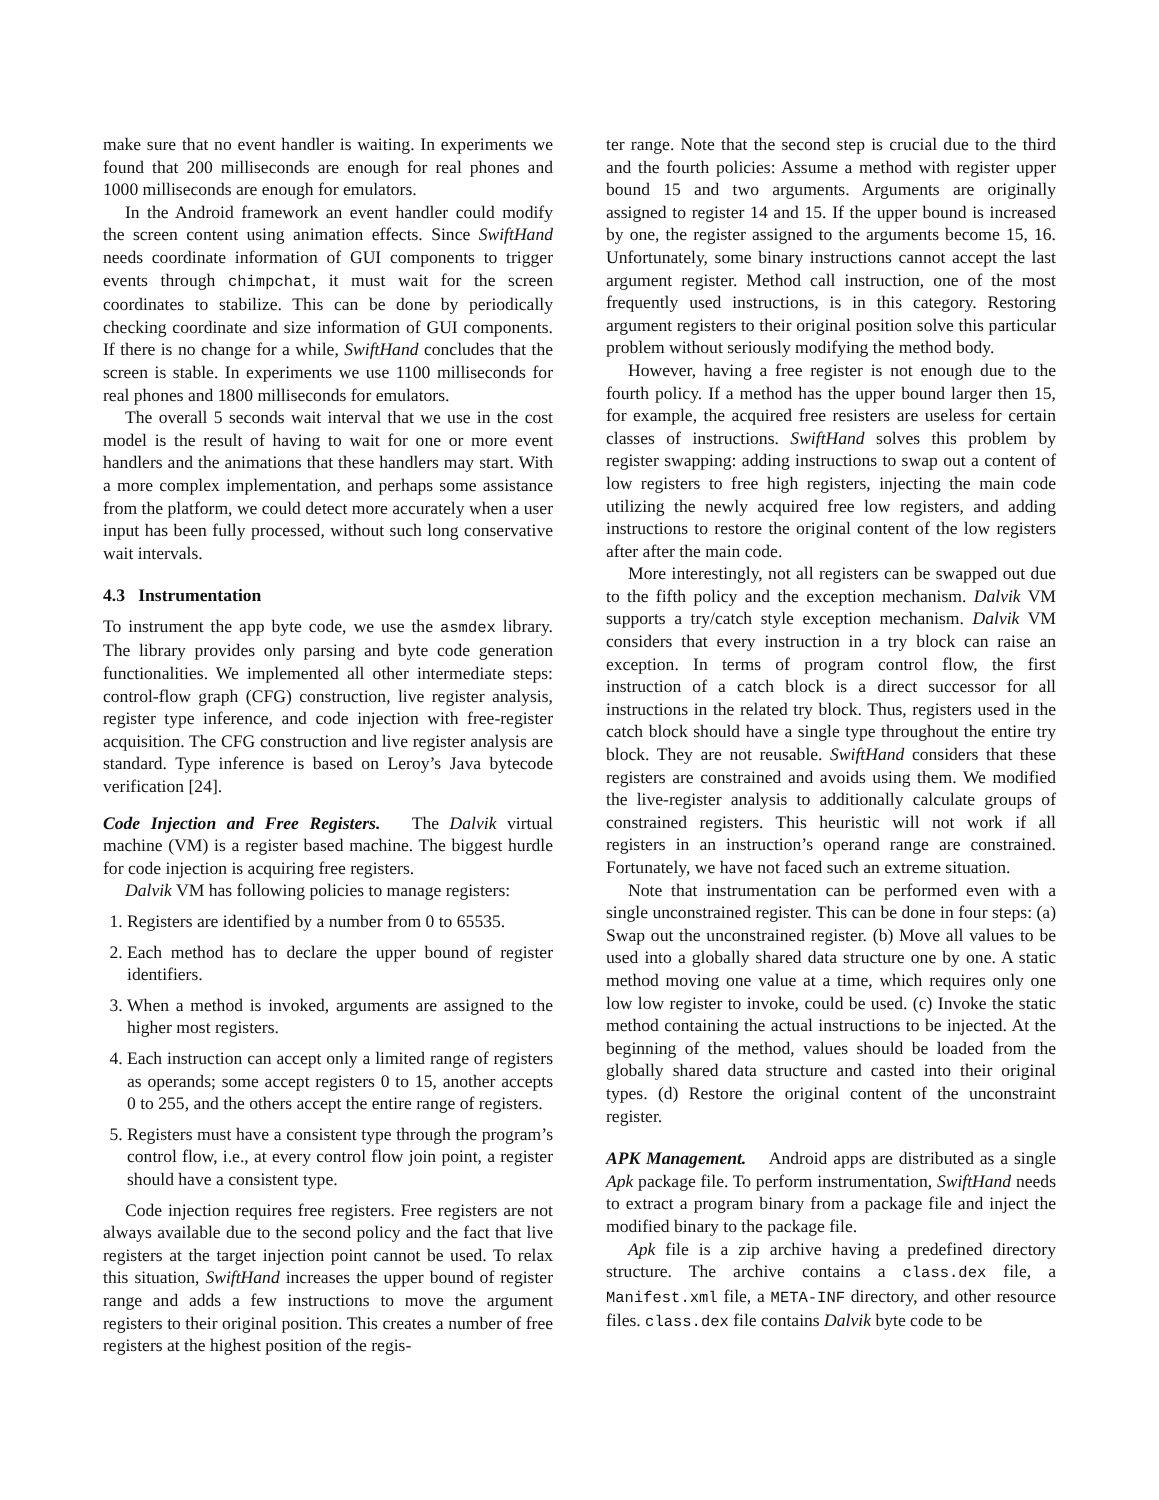make sure that no event handler is waiting. In experiments we found that 200 milliseconds are enough for real phones and 1000 milliseconds are enough for emulators.
In the Android framework an event handler could modify the screen content using animation effects. Since SwiftHand needs coordinate information of GUI components to trigger events through chimpchat, it must wait for the screen coordinates to stabilize. This can be done by periodically checking coordinate and size information of GUI components. If there is no change for a while, SwiftHand concludes that the screen is stable. In experiments we use 1100 milliseconds for real phones and 1800 milliseconds for emulators.
The overall 5 seconds wait interval that we use in the cost model is the result of having to wait for one or more event handlers and the animations that these handlers may start. With a more complex implementation, and perhaps some assistance from the platform, we could detect more accurately when a user input has been fully processed, without such long conservative wait intervals.
4.3 Instrumentation
To instrument the app byte code, we use the asmdex library. The library provides only parsing and byte code generation functionalities. We implemented all other intermediate steps: control-flow graph (CFG) construction, live register analysis, register type inference, and code injection with free-register acquisition. The CFG construction and live register analysis are standard. Type inference is based on Leroy’s Java bytecode verification [24].
Code Injection and Free Registers. The Dalvik virtual machine (VM) is a register based machine. The biggest hurdle for code injection is acquiring free registers.
Dalvik VM has following policies to manage registers:
1. Registers are identified by a number from 0 to 65535.
2. Each method has to declare the upper bound of register identifiers.
3. When a method is invoked, arguments are assigned to the higher most registers.
4. Each instruction can accept only a limited range of registers as operands; some accept registers 0 to 15, another accepts 0 to 255, and the others accept the entire range of registers.
5. Registers must have a consistent type through the program’s control flow, i.e., at every control flow join point, a register should have a consistent type.
Code injection requires free registers. Free registers are not always available due to the second policy and the fact that live registers at the target injection point cannot be used. To relax this situation, SwiftHand increases the upper bound of register range and adds a few instructions to move the argument registers to their original position. This creates a number of free registers at the highest position of the regis-
ter range. Note that the second step is crucial due to the third and the fourth policies: Assume a method with register upper bound 15 and two arguments. Arguments are originally assigned to register 14 and 15. If the upper bound is increased by one, the register assigned to the arguments become 15, 16. Unfortunately, some binary instructions cannot accept the last argument register. Method call instruction, one of the most frequently used instructions, is in this category. Restoring argument registers to their original position solve this particular problem without seriously modifying the method body.
However, having a free register is not enough due to the fourth policy. If a method has the upper bound larger then 15, for example, the acquired free resisters are useless for certain classes of instructions. SwiftHand solves this problem by register swapping: adding instructions to swap out a content of low registers to free high registers, injecting the main code utilizing the newly acquired free low registers, and adding instructions to restore the original content of the low registers after after the main code.
More interestingly, not all registers can be swapped out due to the fifth policy and the exception mechanism. Dalvik VM supports a try/catch style exception mechanism. Dalvik VM considers that every instruction in a try block can raise an exception. In terms of program control flow, the first instruction of a catch block is a direct successor for all instructions in the related try block. Thus, registers used in the catch block should have a single type throughout the entire try block. They are not reusable. SwiftHand considers that these registers are constrained and avoids using them. We modified the live-register analysis to additionally calculate groups of constrained registers. This heuristic will not work if all registers in an instruction’s operand range are constrained. Fortunately, we have not faced such an extreme situation.
Note that instrumentation can be performed even with a single unconstrained register. This can be done in four steps: (a) Swap out the unconstrained register. (b) Move all values to be used into a globally shared data structure one by one. A static method moving one value at a time, which requires only one low low register to invoke, could be used. (c) Invoke the static method containing the actual instructions to be injected. At the beginning of the method, values should be loaded from the globally shared data structure and casted into their original types. (d) Restore the original content of the unconstraint register.
APK Management. Android apps are distributed as a single Apk package file. To perform instrumentation, SwiftHand needs to extract a program binary from a package file and inject the modified binary to the package file.
Apk file is a zip archive having a predefined directory structure. The archive contains a class.dex file, a Manifest.xml file, a META-INF directory, and other resource files. class.dex file contains Dalvik byte code to be